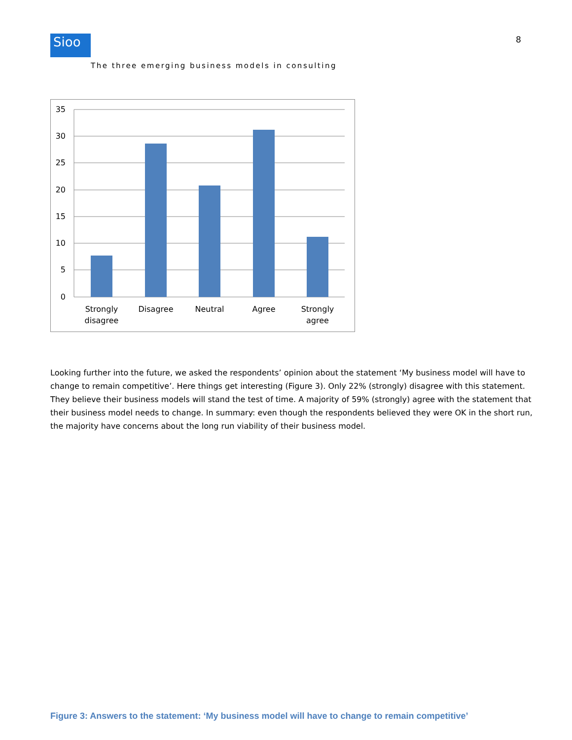8
Sioo
The three emerging business models in consulting
35
30
25
20
15
10
5
0
Strongly
disagree
Disagree
Neutral
Agree
Strongly
agree
Looking further into the future, we asked the respondents’ opinion about the statement ‘My business model will have to change to remain competitive’. Here things get interesting (Figure 3). Only 22% (strongly) disagree with this statement. They believe their business models will stand the test of time. A majority of 59% (strongly) agree with the statement that their business model needs to change. In summary: even though the respondents believed they were OK in the short run, the majority have concerns about the long run viability of their business model.
Figure 3: Answers to the statement: ‘My business model will have to change to remain competitive’